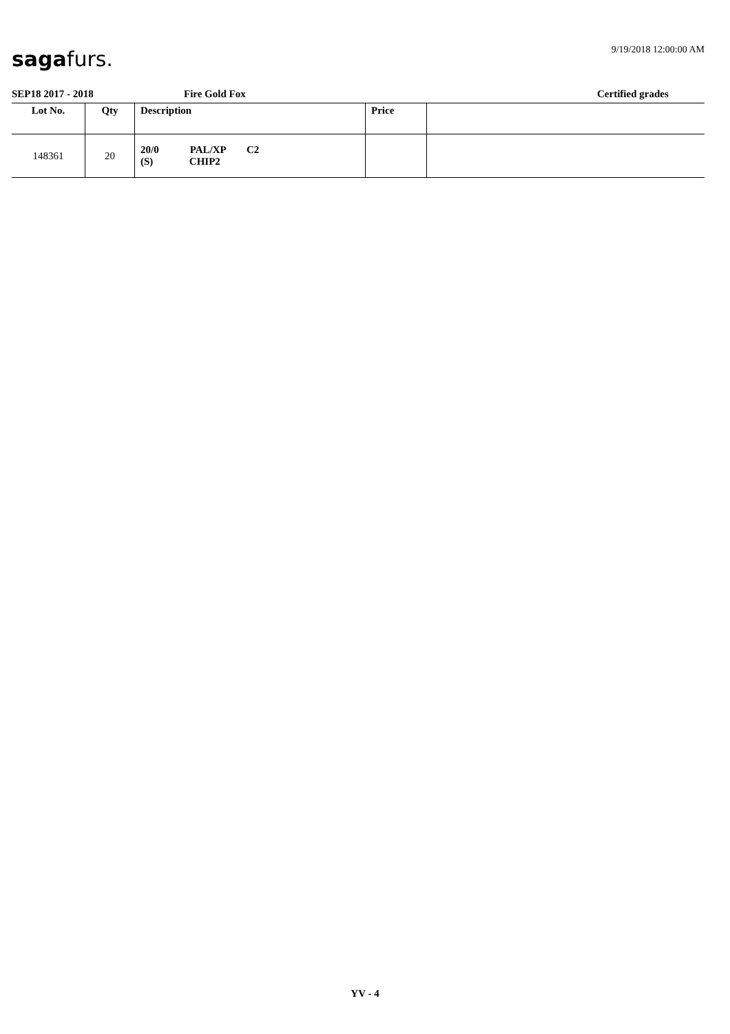9/19/2018 12:00:00 AM sagafurs.
SEP18 2017 - 2018 Fire Gold Fox Certified grades
| Lot No. | Qty | Description | Price | |
| --- | --- | --- | --- | --- |
| 148361 | 20 | 20/0 PAL/XP C2 (S) CHIP2 | | |
YV - 4